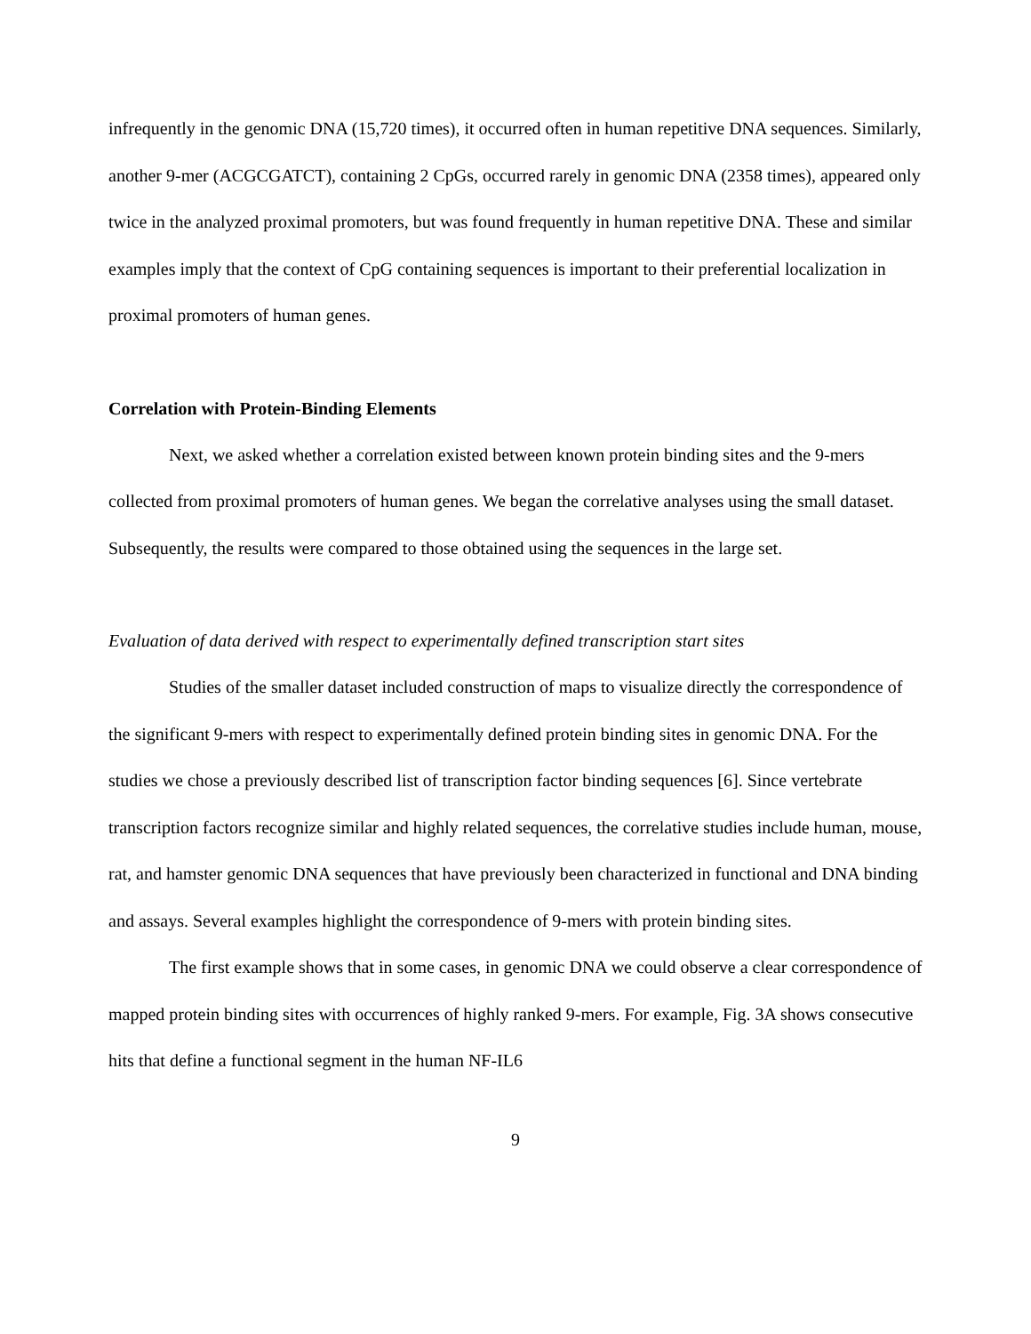infrequently in the genomic DNA (15,720 times), it occurred often in human repetitive DNA sequences. Similarly, another 9-mer (ACGCGATCT), containing 2 CpGs, occurred rarely in genomic DNA (2358 times), appeared only twice in the analyzed proximal promoters, but was found frequently in human repetitive DNA. These and similar examples imply that the context of CpG containing sequences is important to their preferential localization in proximal promoters of human genes.
Correlation with Protein-Binding Elements
Next, we asked whether a correlation existed between known protein binding sites and the 9-mers collected from proximal promoters of human genes. We began the correlative analyses using the small dataset. Subsequently, the results were compared to those obtained using the sequences in the large set.
Evaluation of data derived with respect to experimentally defined transcription start sites
Studies of the smaller dataset included construction of maps to visualize directly the correspondence of the significant 9-mers with respect to experimentally defined protein binding sites in genomic DNA. For the studies we chose a previously described list of transcription factor binding sequences [6]. Since vertebrate transcription factors recognize similar and highly related sequences, the correlative studies include human, mouse, rat, and hamster genomic DNA sequences that have previously been characterized in functional and DNA binding and assays. Several examples highlight the correspondence of 9-mers with protein binding sites.
The first example shows that in some cases, in genomic DNA we could observe a clear correspondence of mapped protein binding sites with occurrences of highly ranked 9-mers. For example, Fig. 3A shows consecutive hits that define a functional segment in the human NF-IL6
9